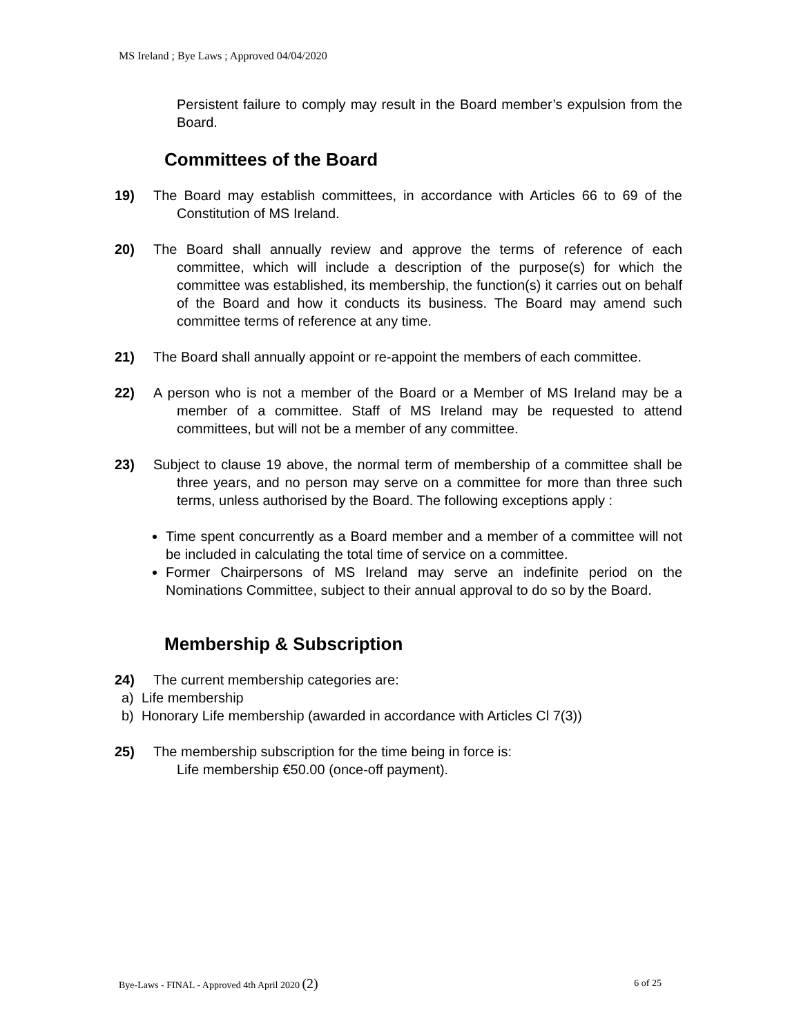MS Ireland ; Bye Laws ; Approved 04/04/2020
Persistent failure to comply may result in the Board member’s expulsion from the Board.
Committees of the Board
19) The Board may establish committees, in accordance with Articles 66 to 69 of the Constitution of MS Ireland.
20) The Board shall annually review and approve the terms of reference of each committee, which will include a description of the purpose(s) for which the committee was established, its membership, the function(s) it carries out on behalf of the Board and how it conducts its business. The Board may amend such committee terms of reference at any time.
21) The Board shall annually appoint or re-appoint the members of each committee.
22) A person who is not a member of the Board or a Member of MS Ireland may be a member of a committee. Staff of MS Ireland may be requested to attend committees, but will not be a member of any committee.
23) Subject to clause 19 above, the normal term of membership of a committee shall be three years, and no person may serve on a committee for more than three such terms, unless authorised by the Board. The following exceptions apply :
Time spent concurrently as a Board member and a member of a committee will not be included in calculating the total time of service on a committee.
Former Chairpersons of MS Ireland may serve an indefinite period on the Nominations Committee, subject to their annual approval to do so by the Board.
Membership & Subscription
24) The current membership categories are:
a) Life membership
b) Honorary Life membership (awarded in accordance with Articles Cl 7(3))
25) The membership subscription for the time being in force is:
Life membership €50.00 (once-off payment).
Bye-Laws - FINAL - Approved 4th April 2020 (2) 6 of 25